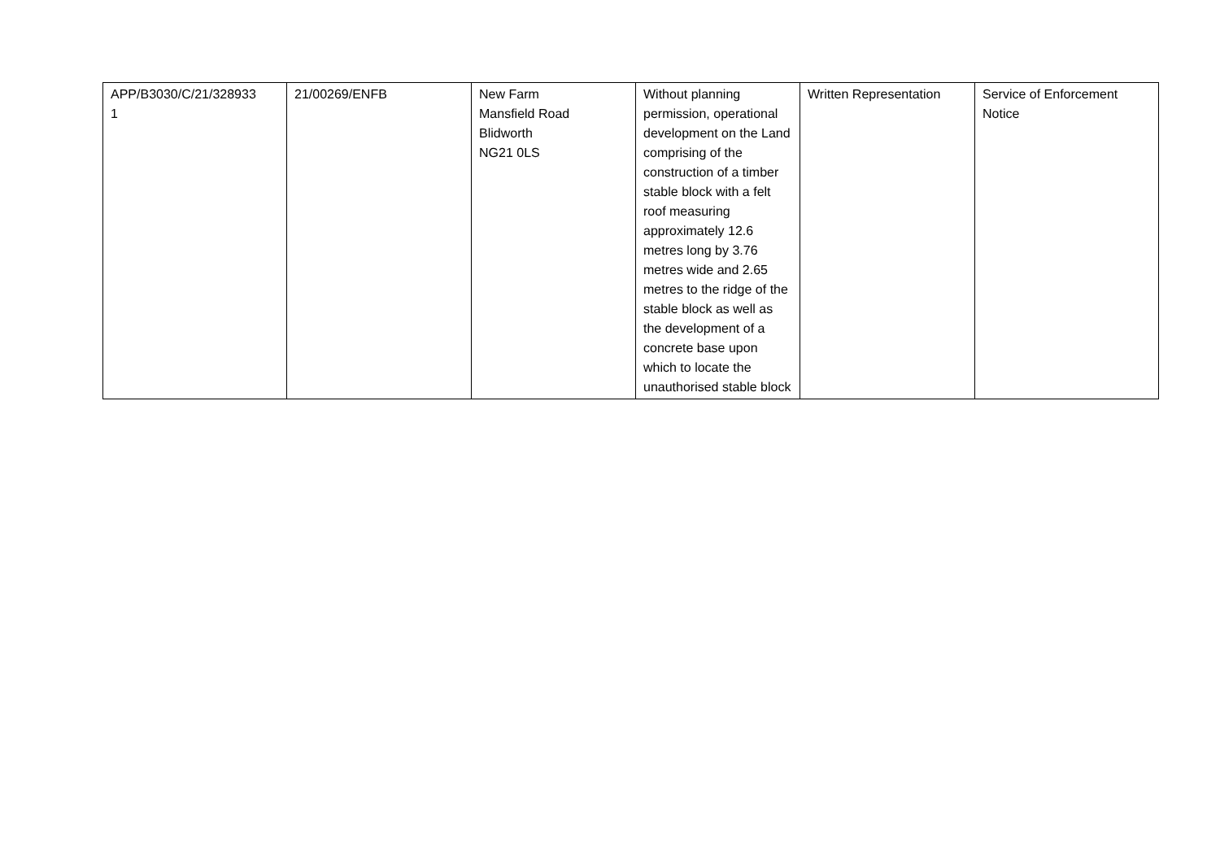| APP/B3030/C/21/328933 1 | 21/00269/ENFB | New Farm Mansfield Road Blidworth NG21 0LS | Without planning permission, operational development on the Land comprising of the construction of a timber stable block with a felt roof measuring approximately 12.6 metres long by 3.76 metres wide and 2.65 metres to the ridge of the stable block as well as the development of a concrete base upon which to locate the unauthorised stable block | Written Representation | Service of Enforcement Notice |